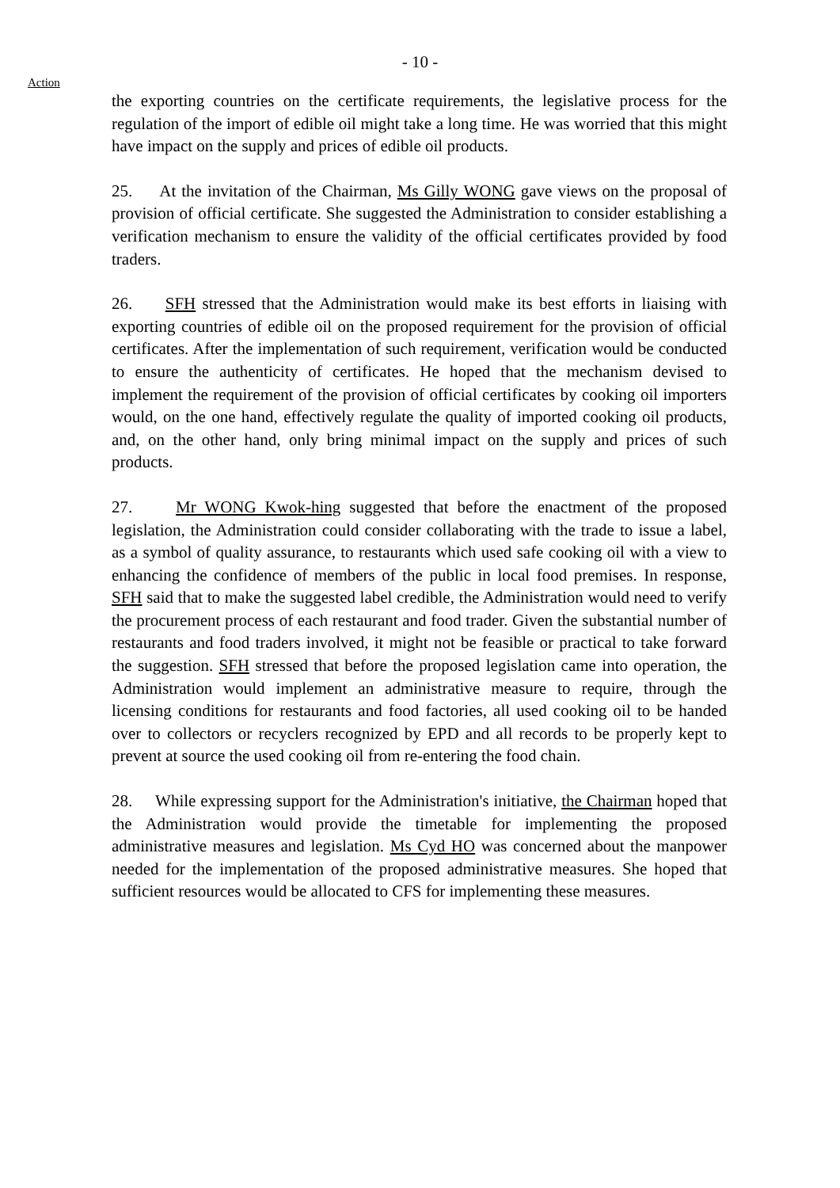- 10 -
Action
the exporting countries on the certificate requirements, the legislative process for the regulation of the import of edible oil might take a long time. He was worried that this might have impact on the supply and prices of edible oil products.
25. At the invitation of the Chairman, Ms Gilly WONG gave views on the proposal of provision of official certificate. She suggested the Administration to consider establishing a verification mechanism to ensure the validity of the official certificates provided by food traders.
26. SFH stressed that the Administration would make its best efforts in liaising with exporting countries of edible oil on the proposed requirement for the provision of official certificates. After the implementation of such requirement, verification would be conducted to ensure the authenticity of certificates. He hoped that the mechanism devised to implement the requirement of the provision of official certificates by cooking oil importers would, on the one hand, effectively regulate the quality of imported cooking oil products, and, on the other hand, only bring minimal impact on the supply and prices of such products.
27. Mr WONG Kwok-hing suggested that before the enactment of the proposed legislation, the Administration could consider collaborating with the trade to issue a label, as a symbol of quality assurance, to restaurants which used safe cooking oil with a view to enhancing the confidence of members of the public in local food premises. In response, SFH said that to make the suggested label credible, the Administration would need to verify the procurement process of each restaurant and food trader. Given the substantial number of restaurants and food traders involved, it might not be feasible or practical to take forward the suggestion. SFH stressed that before the proposed legislation came into operation, the Administration would implement an administrative measure to require, through the licensing conditions for restaurants and food factories, all used cooking oil to be handed over to collectors or recyclers recognized by EPD and all records to be properly kept to prevent at source the used cooking oil from re-entering the food chain.
28. While expressing support for the Administration's initiative, the Chairman hoped that the Administration would provide the timetable for implementing the proposed administrative measures and legislation. Ms Cyd HO was concerned about the manpower needed for the implementation of the proposed administrative measures. She hoped that sufficient resources would be allocated to CFS for implementing these measures.